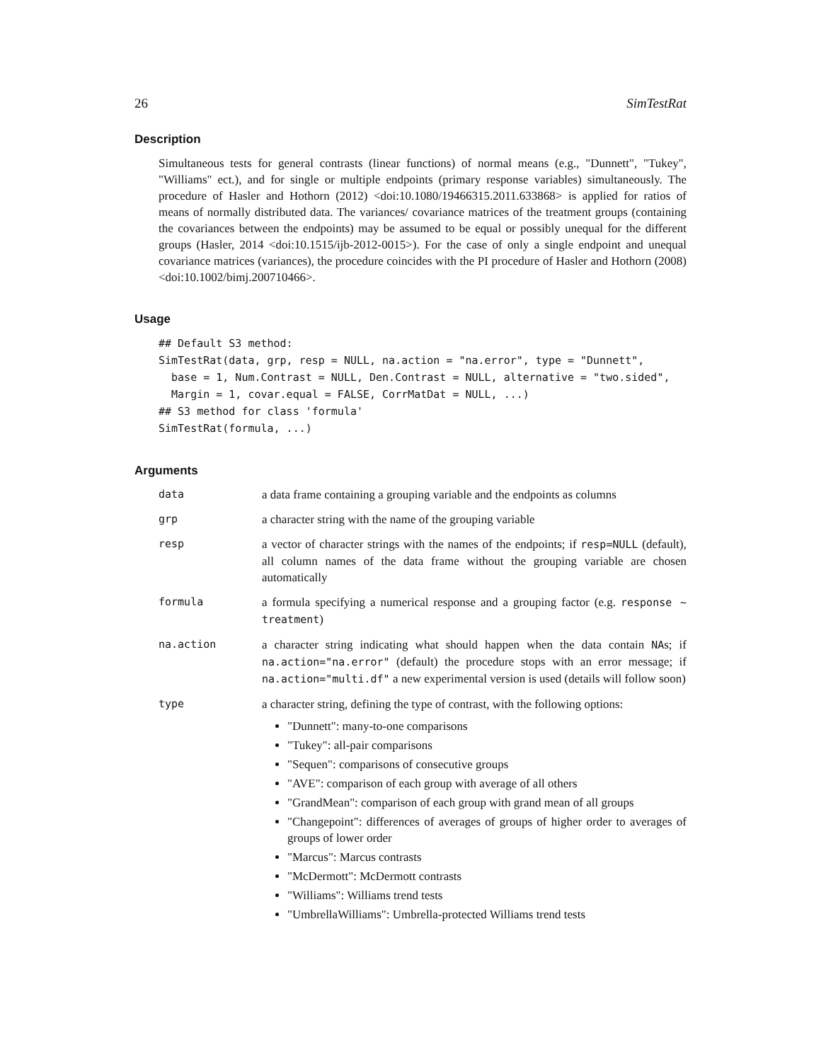26 SimTestRat
Description
Simultaneous tests for general contrasts (linear functions) of normal means (e.g., "Dunnett", "Tukey", "Williams" ect.), and for single or multiple endpoints (primary response variables) simultaneously. The procedure of Hasler and Hothorn (2012) <doi:10.1080/19466315.2011.633868> is applied for ratios of means of normally distributed data. The variances/ covariance matrices of the treatment groups (containing the covariances between the endpoints) may be assumed to be equal or possibly unequal for the different groups (Hasler, 2014 <doi:10.1515/ijb-2012-0015>). For the case of only a single endpoint and unequal covariance matrices (variances), the procedure coincides with the PI procedure of Hasler and Hothorn (2008) <doi:10.1002/bimj.200710466>.
Usage
## Default S3 method:
SimTestRat(data, grp, resp = NULL, na.action = "na.error", type = "Dunnett",
  base = 1, Num.Contrast = NULL, Den.Contrast = NULL, alternative = "two.sided",
  Margin = 1, covar.equal = FALSE, CorrMatDat = NULL, ...)
## S3 method for class 'formula'
SimTestRat(formula, ...)
Arguments
| data | a data frame containing a grouping variable and the endpoints as columns |
| grp | a character string with the name of the grouping variable |
| resp | a vector of character strings with the names of the endpoints; if resp=NULL (default), all column names of the data frame without the grouping variable are chosen automatically |
| formula | a formula specifying a numerical response and a grouping factor (e.g. response ~ treatment ) |
| na.action | a character string indicating what should happen when the data contain NA s; if na.action="na.error" (default) the procedure stops with an error message; if na.action="multi.df" a new experimental version is used (details will follow soon) |
| type | a character string, defining the type of contrast, with the following options: "Dunnett": many-to-one comparisons "Tukey": all-pair comparisons "Sequen": comparisons of consecutive groups "AVE": comparison of each group with average of all others "GrandMean": comparison of each group with grand mean of all groups "Changepoint": differences of averages of groups of higher order to averages of groups of lower order "Marcus": Marcus contrasts "McDermott": McDermott contrasts "Williams": Williams trend tests "UmbrellaWilliams": Umbrella-protected Williams trend tests |